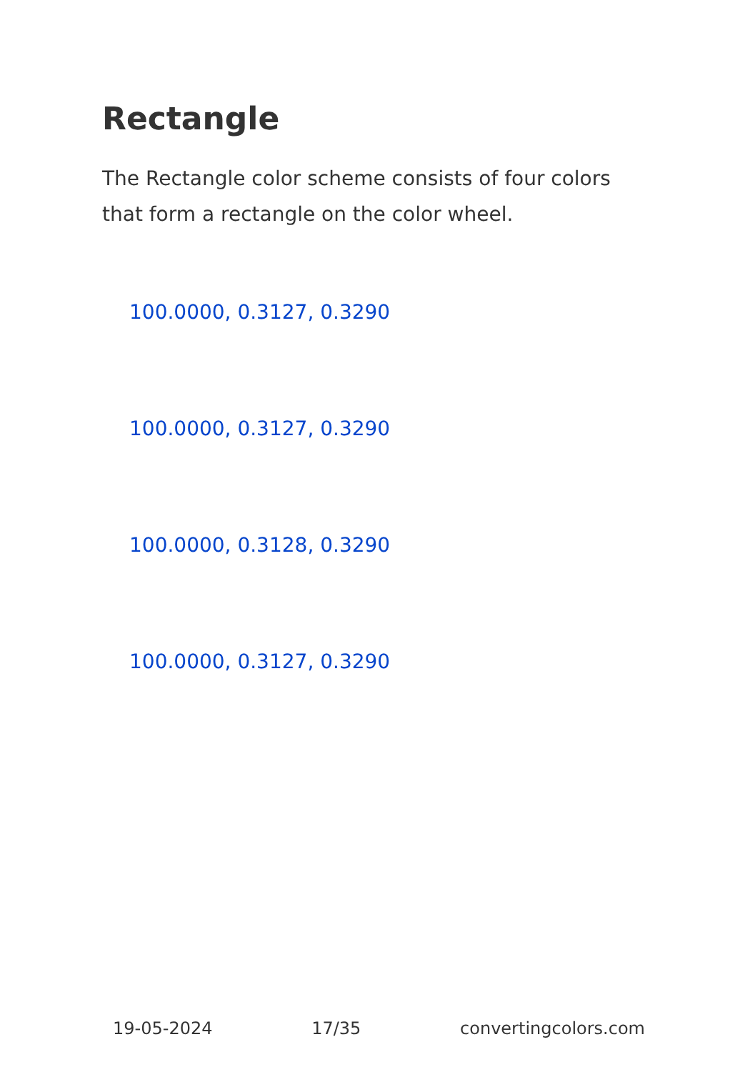Rectangle
The Rectangle color scheme consists of four colors that form a rectangle on the color wheel.
100.0000, 0.3127, 0.3290
100.0000, 0.3127, 0.3290
100.0000, 0.3128, 0.3290
100.0000, 0.3127, 0.3290
19-05-2024 17/35 convertingcolors.com